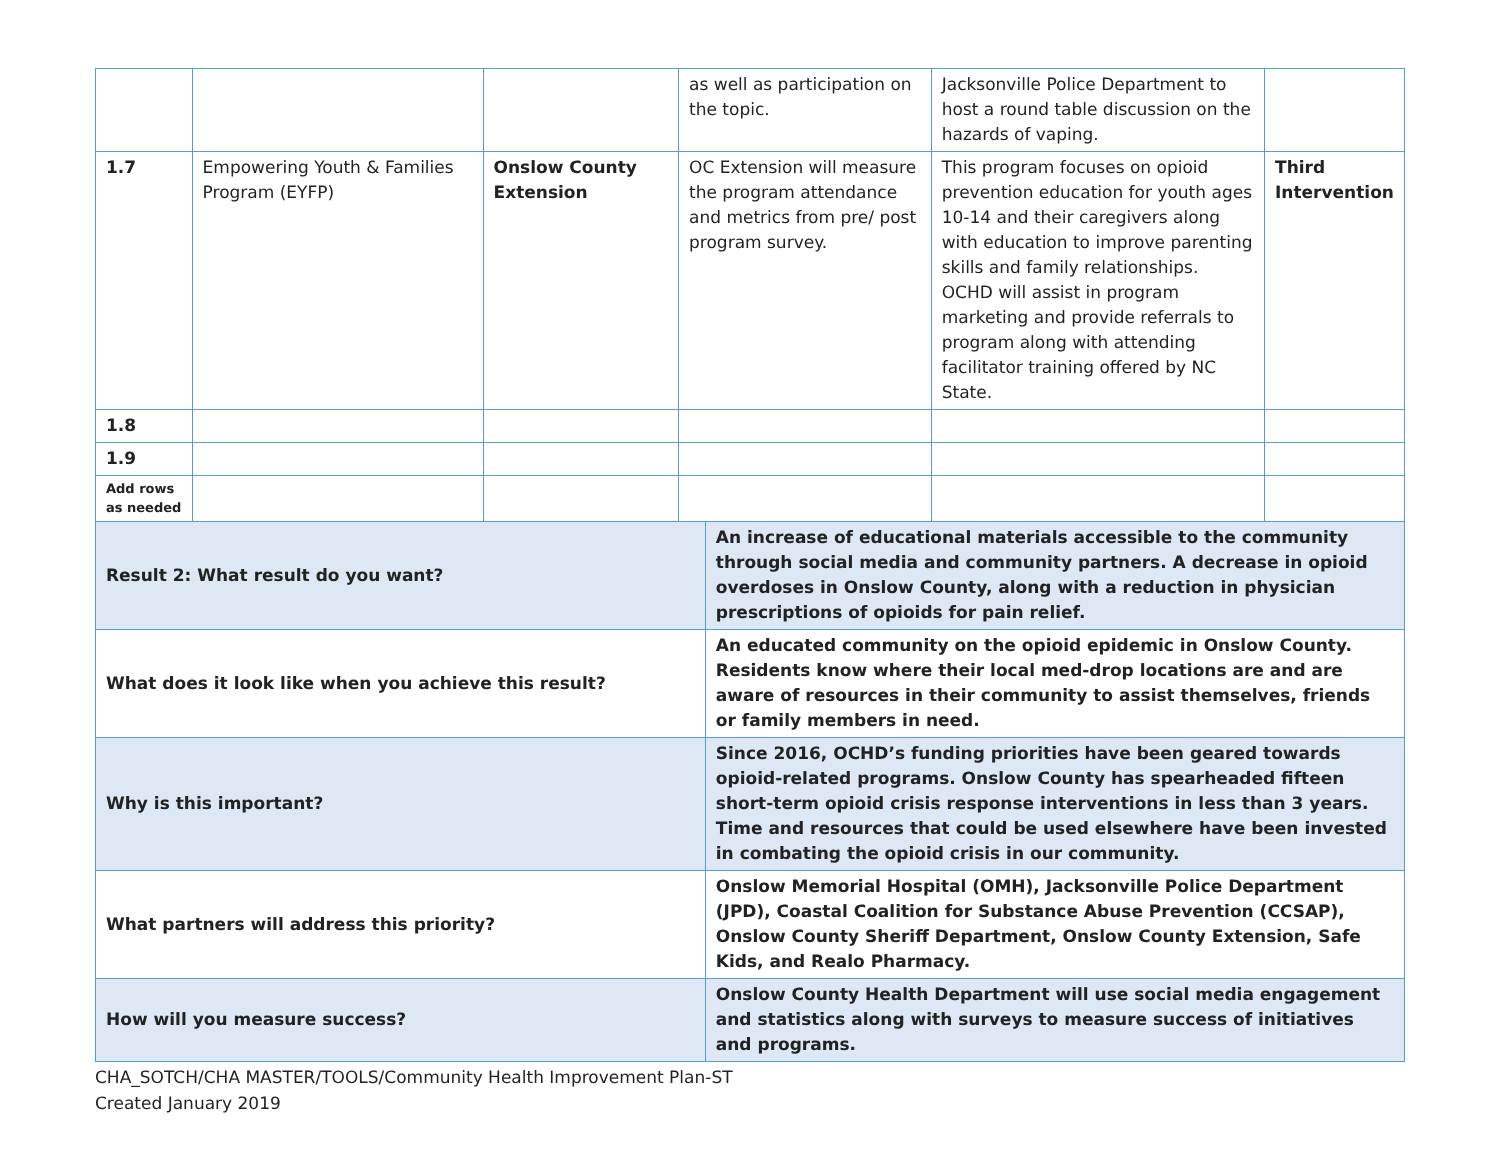| | | | as well as participation on the topic. | | Jacksonville Police Department to host a round table discussion on the hazards of vaping. | |
| 1.7 | Empowering Youth & Families Program (EYFP) | Onslow County Extension | OC Extension will measure the program attendance and metrics from pre/ post program survey. | | This program focuses on opioid prevention education for youth ages 10-14 and their caregivers along with education to improve parenting skills and family relationships. OCHD will assist in program marketing and provide referrals to program along with attending facilitator training offered by NC State. | Third Intervention |
| 1.8 | | | | | | |
| 1.9 | | | | | | |
| Add rows as needed | | | | | | |
| Result 2: What result do you want? | | | | An increase of educational materials accessible to the community through social media and community partners. A decrease in opioid overdoses in Onslow County, along with a reduction in physician prescriptions of opioids for pain relief. | | |
| What does it look like when you achieve this result? | | | | An educated community on the opioid epidemic in Onslow County. Residents know where their local med-drop locations are and are aware of resources in their community to assist themselves, friends or family members in need. | | |
| Why is this important? | | | | Since 2016, OCHD’s funding priorities have been geared towards opioid-related programs. Onslow County has spearheaded fifteen short-term opioid crisis response interventions in less than 3 years. Time and resources that could be used elsewhere have been invested in combating the opioid crisis in our community. | | |
| What partners will address this priority? | | | | Onslow Memorial Hospital (OMH), Jacksonville Police Department (JPD), Coastal Coalition for Substance Abuse Prevention (CCSAP), Onslow County Sheriff Department, Onslow County Extension, Safe Kids, and Realo Pharmacy. | | |
| How will you measure success? | | | | Onslow County Health Department will use social media engagement and statistics along with surveys to measure success of initiatives and programs. | | |
CHA_SOTCH/CHA MASTER/TOOLS/Community Health Improvement Plan-ST
Created January 2019